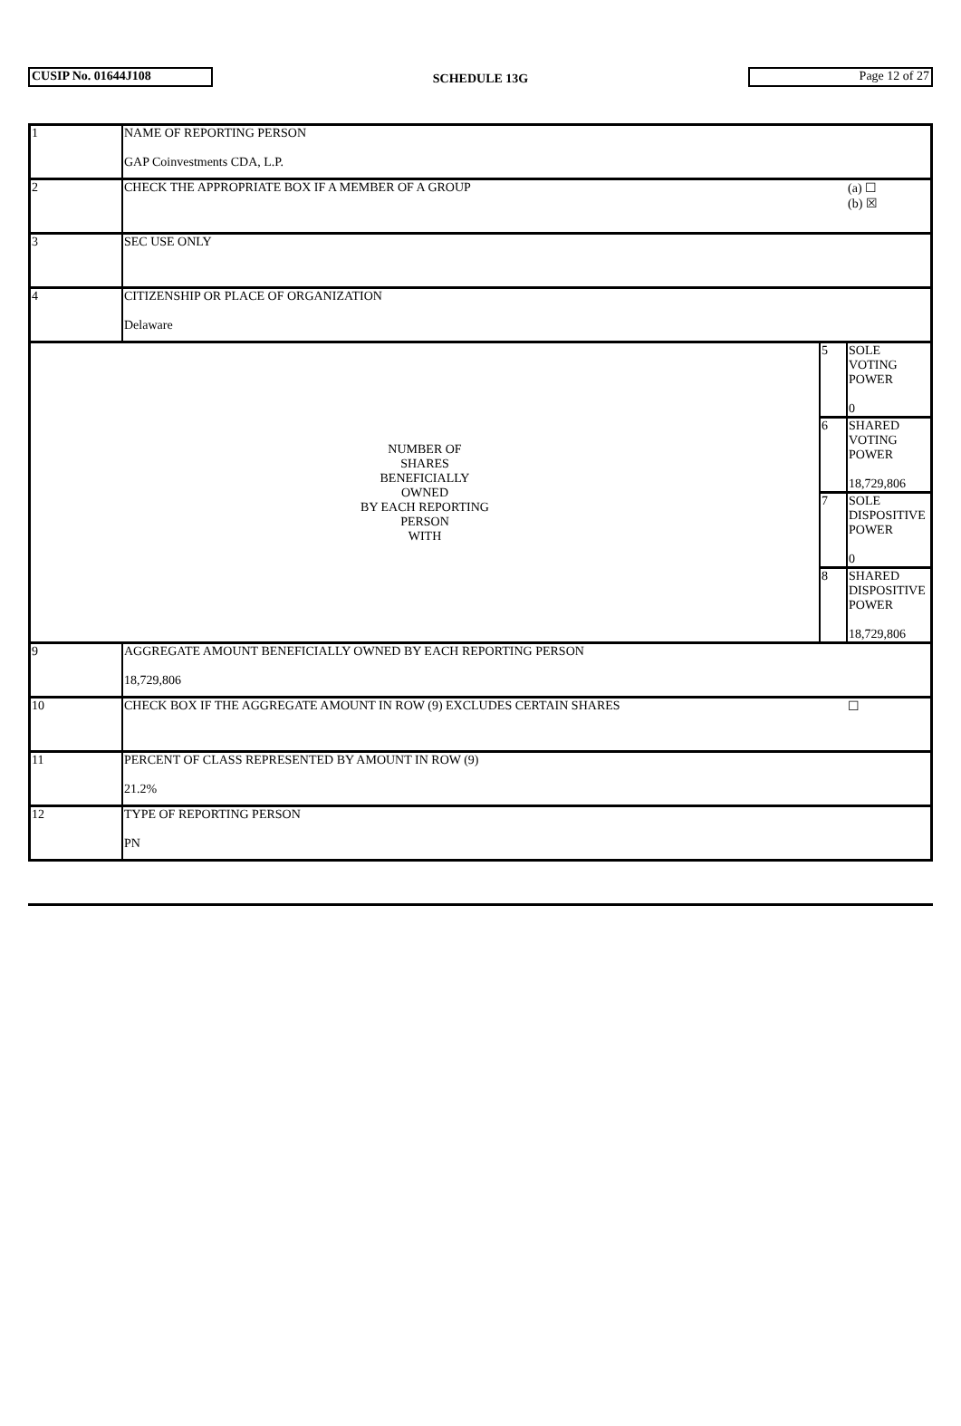CUSIP No. 01644J108
SCHEDULE 13G
Page 12 of 27
| 1 | NAME OF REPORTING PERSON GAP Coinvestments CDA, L.P. | | |
| 2 | CHECK THE APPROPRIATE BOX IF A MEMBER OF A GROUP | | (a) ☐ (b) ☒ |
| 3 | SEC USE ONLY | | |
| 4 | CITIZENSHIP OR PLACE OF ORGANIZATION Delaware | | |
| NUMBER OF SHARES BENEFICIALLY OWNED BY EACH REPORTING PERSON WITH | | 5 | SOLE VOTING POWER 0 |
| | | 6 | SHARED VOTING POWER 18,729,806 |
| | | 7 | SOLE DISPOSITIVE POWER 0 |
| | | 8 | SHARED DISPOSITIVE POWER 18,729,806 |
| 9 | AGGREGATE AMOUNT BENEFICIALLY OWNED BY EACH REPORTING PERSON 18,729,806 | | |
| 10 | CHECK BOX IF THE AGGREGATE AMOUNT IN ROW (9) EXCLUDES CERTAIN SHARES | | ☐ |
| 11 | PERCENT OF CLASS REPRESENTED BY AMOUNT IN ROW (9) 21.2% | | |
| 12 | TYPE OF REPORTING PERSON PN | | |